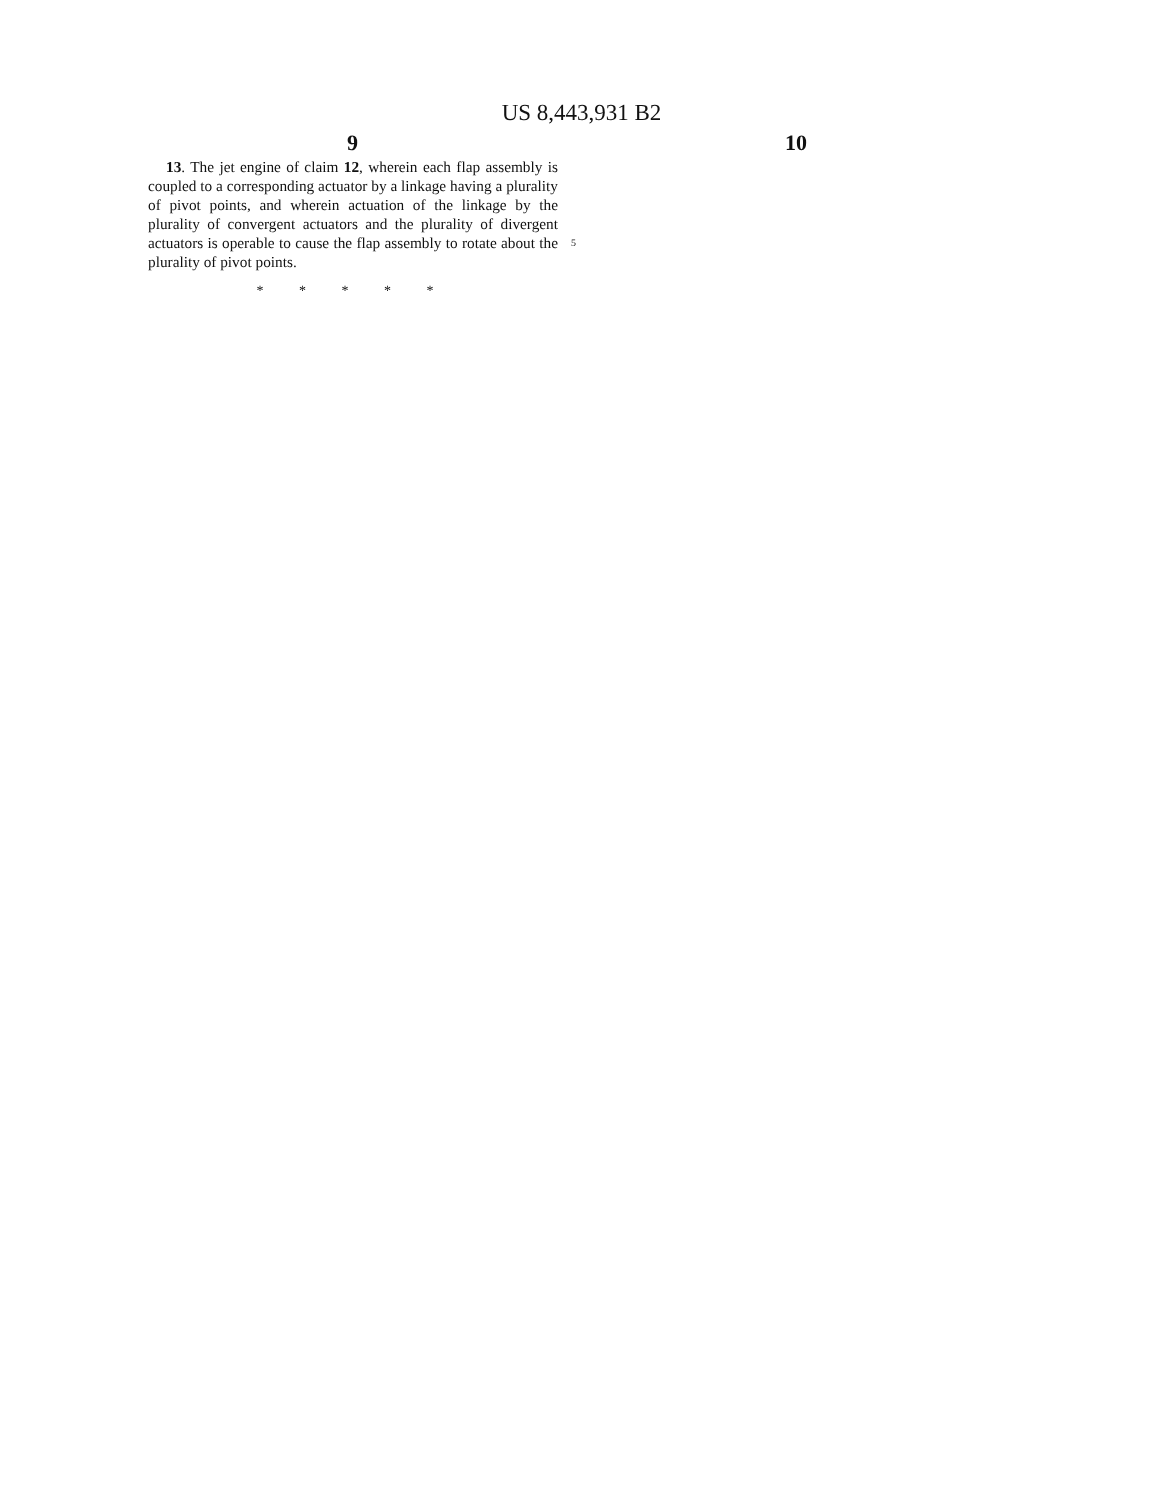US 8,443,931 B2
9 10
13. The jet engine of claim 12, wherein each flap assembly is coupled to a corresponding actuator by a linkage having a plurality of pivot points, and wherein actuation of the linkage by the plurality of convergent actuators and the plurality of divergent actuators is operable to cause the flap assembly to rotate about the plurality of pivot points.
* * * * *
5